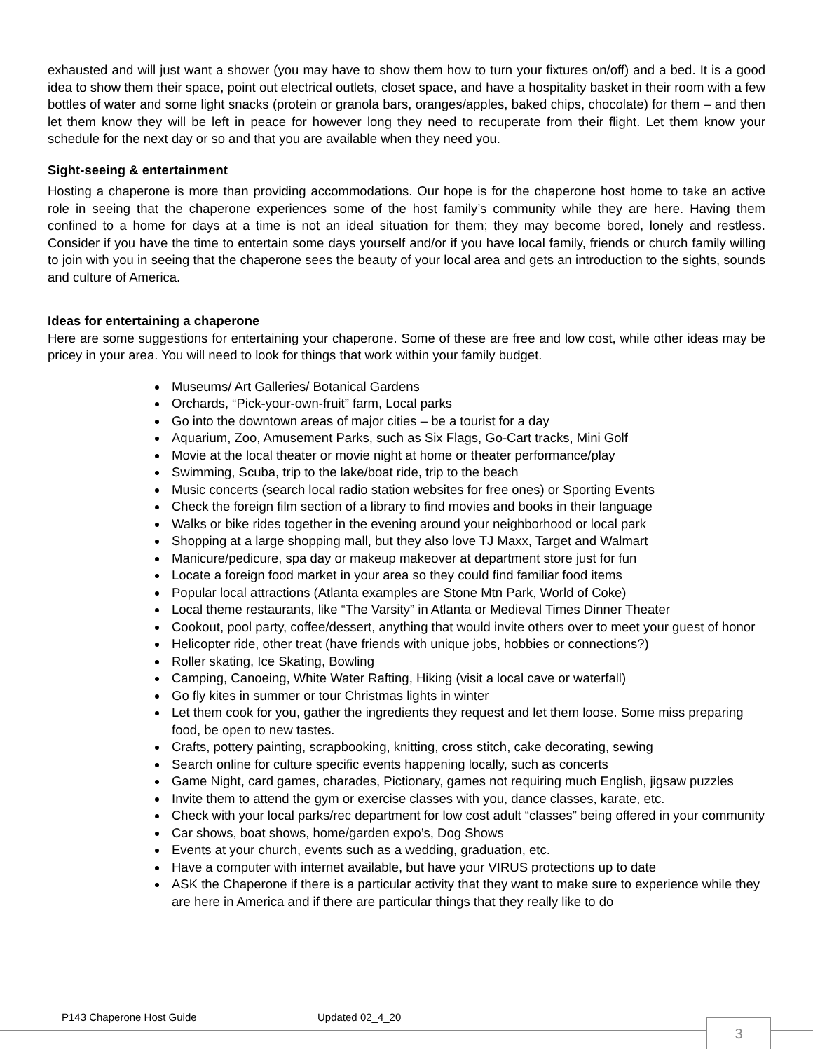exhausted and will just want a shower (you may have to show them how to turn your fixtures on/off) and a bed. It is a good idea to show them their space, point out electrical outlets, closet space, and have a hospitality basket in their room with a few bottles of water and some light snacks (protein or granola bars, oranges/apples, baked chips, chocolate) for them – and then let them know they will be left in peace for however long they need to recuperate from their flight. Let them know your schedule for the next day or so and that you are available when they need you.
Sight-seeing & entertainment
Hosting a chaperone is more than providing accommodations. Our hope is for the chaperone host home to take an active role in seeing that the chaperone experiences some of the host family’s community while they are here. Having them confined to a home for days at a time is not an ideal situation for them; they may become bored, lonely and restless. Consider if you have the time to entertain some days yourself and/or if you have local family, friends or church family willing to join with you in seeing that the chaperone sees the beauty of your local area and gets an introduction to the sights, sounds and culture of America.
Ideas for entertaining a chaperone
Here are some suggestions for entertaining your chaperone. Some of these are free and low cost, while other ideas may be pricey in your area. You will need to look for things that work within your family budget.
Museums/ Art Galleries/ Botanical Gardens
Orchards, “Pick-your-own-fruit” farm, Local parks
Go into the downtown areas of major cities – be a tourist for a day
Aquarium, Zoo, Amusement Parks, such as Six Flags, Go-Cart tracks, Mini Golf
Movie at the local theater or movie night at home or theater performance/play
Swimming, Scuba, trip to the lake/boat ride, trip to the beach
Music concerts (search local radio station websites for free ones) or Sporting Events
Check the foreign film section of a library to find movies and books in their language
Walks or bike rides together in the evening around your neighborhood or local park
Shopping at a large shopping mall, but they also love TJ Maxx, Target and Walmart
Manicure/pedicure, spa day or makeup makeover at department store just for fun
Locate a foreign food market in your area so they could find familiar food items
Popular local attractions (Atlanta examples are Stone Mtn Park, World of Coke)
Local theme restaurants, like “The Varsity” in Atlanta or Medieval Times Dinner Theater
Cookout, pool party, coffee/dessert, anything that would invite others over to meet your guest of honor
Helicopter ride, other treat (have friends with unique jobs, hobbies or connections?)
Roller skating, Ice Skating, Bowling
Camping, Canoeing, White Water Rafting, Hiking (visit a local cave or waterfall)
Go fly kites in summer or tour Christmas lights in winter
Let them cook for you, gather the ingredients they request and let them loose. Some miss preparing food, be open to new tastes.
Crafts, pottery painting, scrapbooking, knitting, cross stitch, cake decorating, sewing
Search online for culture specific events happening locally, such as concerts
Game Night, card games, charades, Pictionary, games not requiring much English, jigsaw puzzles
Invite them to attend the gym or exercise classes with you, dance classes, karate, etc.
Check with your local parks/rec department for low cost adult “classes” being offered in your community
Car shows, boat shows, home/garden expo’s, Dog Shows
Events at your church, events such as a wedding, graduation, etc.
Have a computer with internet available, but have your VIRUS protections up to date
ASK the Chaperone if there is a particular activity that they want to make sure to experience while they are here in America and if there are particular things that they really like to do
P143 Chaperone Host Guide Updated 02_4_20
3